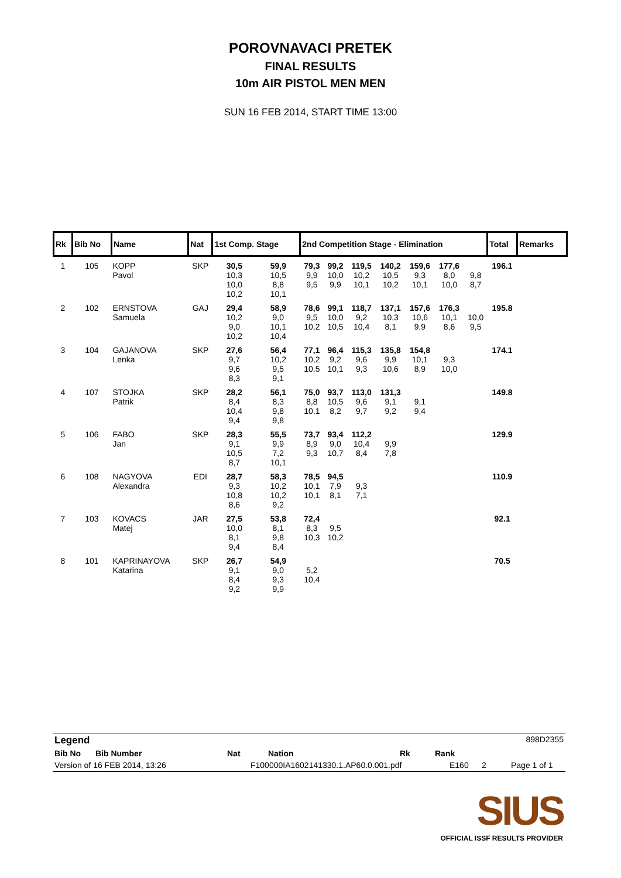POROVNAVACI PRETEK
FINAL RESULTS
10m AIR PISTOL MEN MEN
SUN 16 FEB 2014, START TIME 13:00
| Rk | Bib No | Name | Nat | 1st Comp. Stage | | 2nd Competition Stage - Elimination | | | | | | | Total | Remarks |
| --- | --- | --- | --- | --- | --- | --- | --- | --- | --- | --- | --- | --- | --- | --- |
| 1 | 105 | KOPP Pavol | SKP | 30,5 10,3 10,0 10,2 | 59,9 10,5 8,8 10,1 | 79,3 9,9 9,5 | 99,2 10,0 9,9 | 119,5 10,2 10,1 | 140,2 10,5 10,2 | 159,6 9,3 10,1 | 177,6 8,0 10,0 | 9,8 8,7 | 196.1 | |
| 2 | 102 | ERNSTOVA Samuela | GAJ | 29,4 10,2 9,0 10,2 | 58,9 9,0 10,1 10,4 | 78,6 9,5 10,2 | 99,1 10,0 10,5 | 118,7 9,2 10,4 | 137,1 10,3 8,1 | 157,6 10,6 9,9 | 176,3 10,1 8,6 | 10,0 9,5 | 195.8 | |
| 3 | 104 | GAJANOVA Lenka | SKP | 27,6 9,7 9,6 8,3 | 56,4 10,2 9,5 9,1 | 77,1 10,2 10,5 | 96,4 9,2 10,1 | 115,3 9,6 9,3 | 135,8 9,9 10,6 | 154,8 10,1 8,9 | 9,3 10,0 | | 174.1 | |
| 4 | 107 | STOJKA Patrik | SKP | 28,2 8,4 10,4 9,4 | 56,1 8,3 9,8 9,8 | 75,0 8,8 10,1 | 93,7 10,5 8,2 | 113,0 9,6 9,7 | 131,3 9,1 9,2 | 9,1 9,4 | | | 149.8 | |
| 5 | 106 | FABO Jan | SKP | 28,3 9,1 10,5 8,7 | 55,5 9,9 7,2 10,1 | 73,7 8,9 9,3 | 93,4 9,0 10,7 | 112,2 10,4 8,4 | 9,9 7,8 | | | | 129.9 | |
| 6 | 108 | NAGYOVA Alexandra | EDI | 28,7 9,3 10,8 8,6 | 58,3 10,2 10,2 9,2 | 78,5 10,1 10,1 | 94,5 7,9 8,1 | 9,3 7,1 | | | | | 110.9 | |
| 7 | 103 | KOVACS Matej | JAR | 27,5 10,0 8,1 9,4 | 53,8 8,1 9,8 8,4 | 72,4 8,3 10,3 | 9,5 10,2 | | | | | | 92.1 | |
| 8 | 101 | KAPRINAYOVA Katarina | SKP | 26,7 9,1 8,4 9,2 | 54,9 9,0 9,3 9,9 | 5,2 10,4 | | | | | | | 70.5 | |
Legend 898D2355
Bib No Bib Number Nat Nation Rk Rank
Version of 16 FEB 2014, 13:26 F100000IA1602141330.1.AP60.0.001.pdf E160 2 Page 1 of 1
SIUS
OFFICIAL ISSF RESULTS PROVIDER